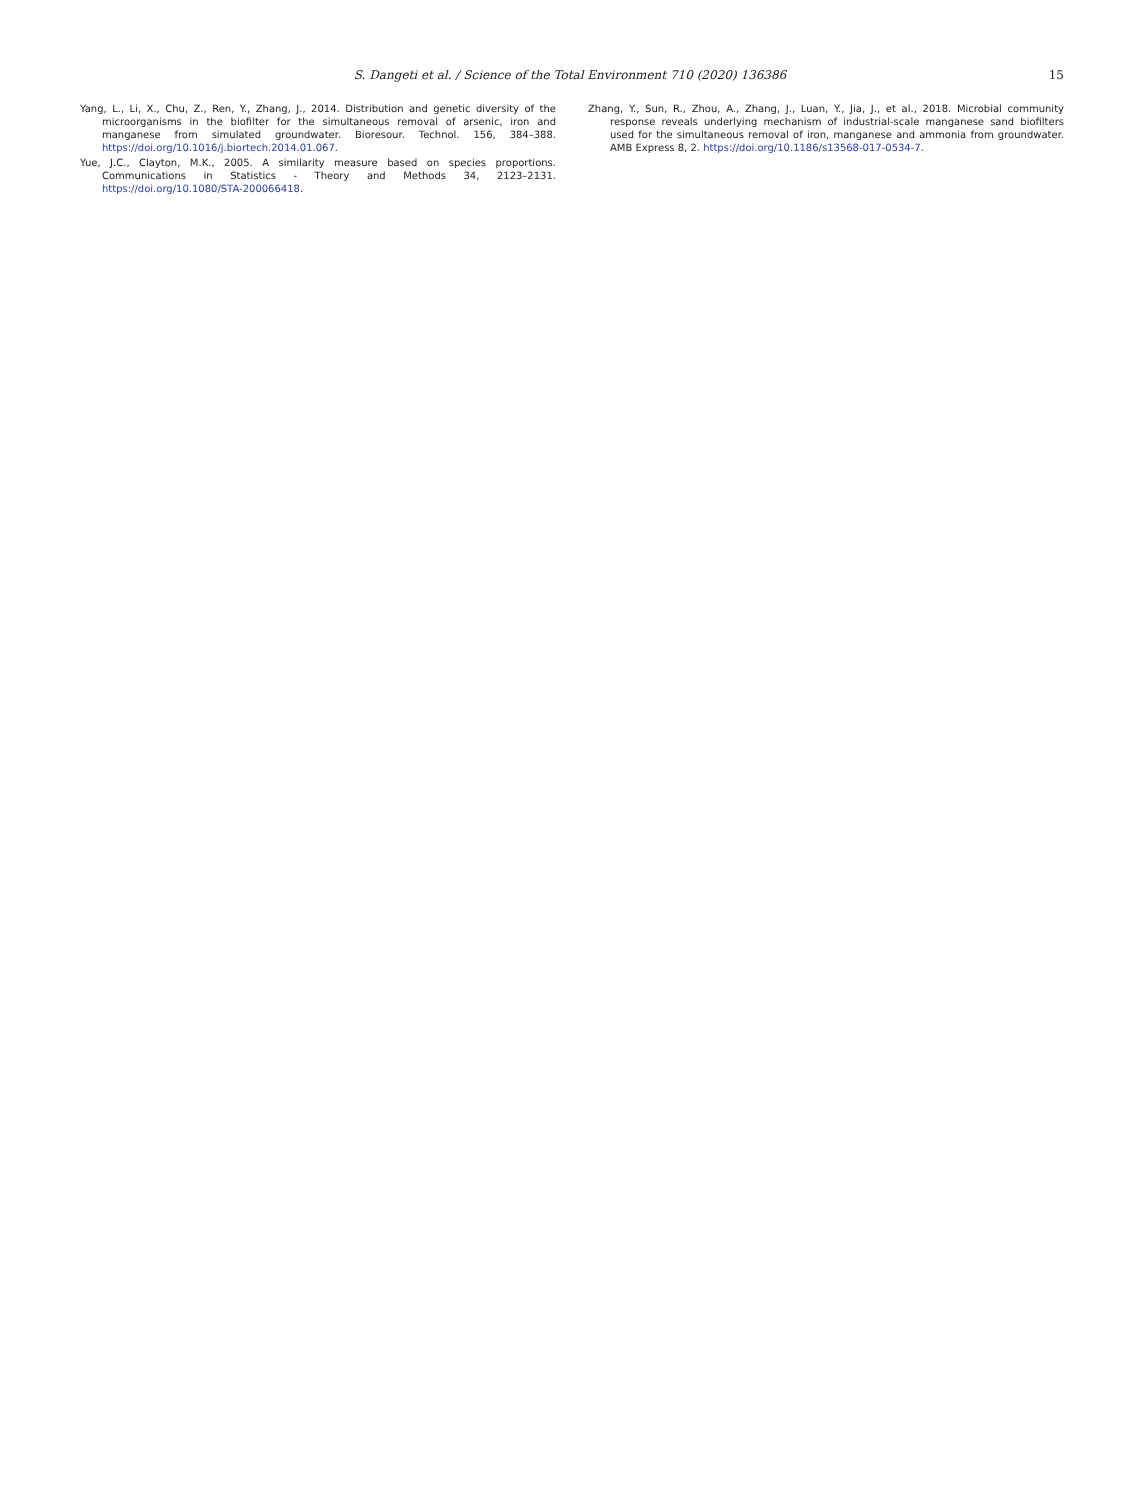S. Dangeti et al. / Science of the Total Environment 710 (2020) 136386 15
Yang, L., Li, X., Chu, Z., Ren, Y., Zhang, J., 2014. Distribution and genetic diversity of the microorganisms in the biofilter for the simultaneous removal of arsenic, iron and manganese from simulated groundwater. Bioresour. Technol. 156, 384–388. https://doi.org/10.1016/j.biortech.2014.01.067.
Yue, J.C., Clayton, M.K., 2005. A similarity measure based on species proportions. Communications in Statistics - Theory and Methods 34, 2123–2131. https://doi.org/10.1080/STA-200066418.
Zhang, Y., Sun, R., Zhou, A., Zhang, J., Luan, Y., Jia, J., et al., 2018. Microbial community response reveals underlying mechanism of industrial-scale manganese sand biofilters used for the simultaneous removal of iron, manganese and ammonia from groundwater. AMB Express 8, 2. https://doi.org/10.1186/s13568-017-0534-7.